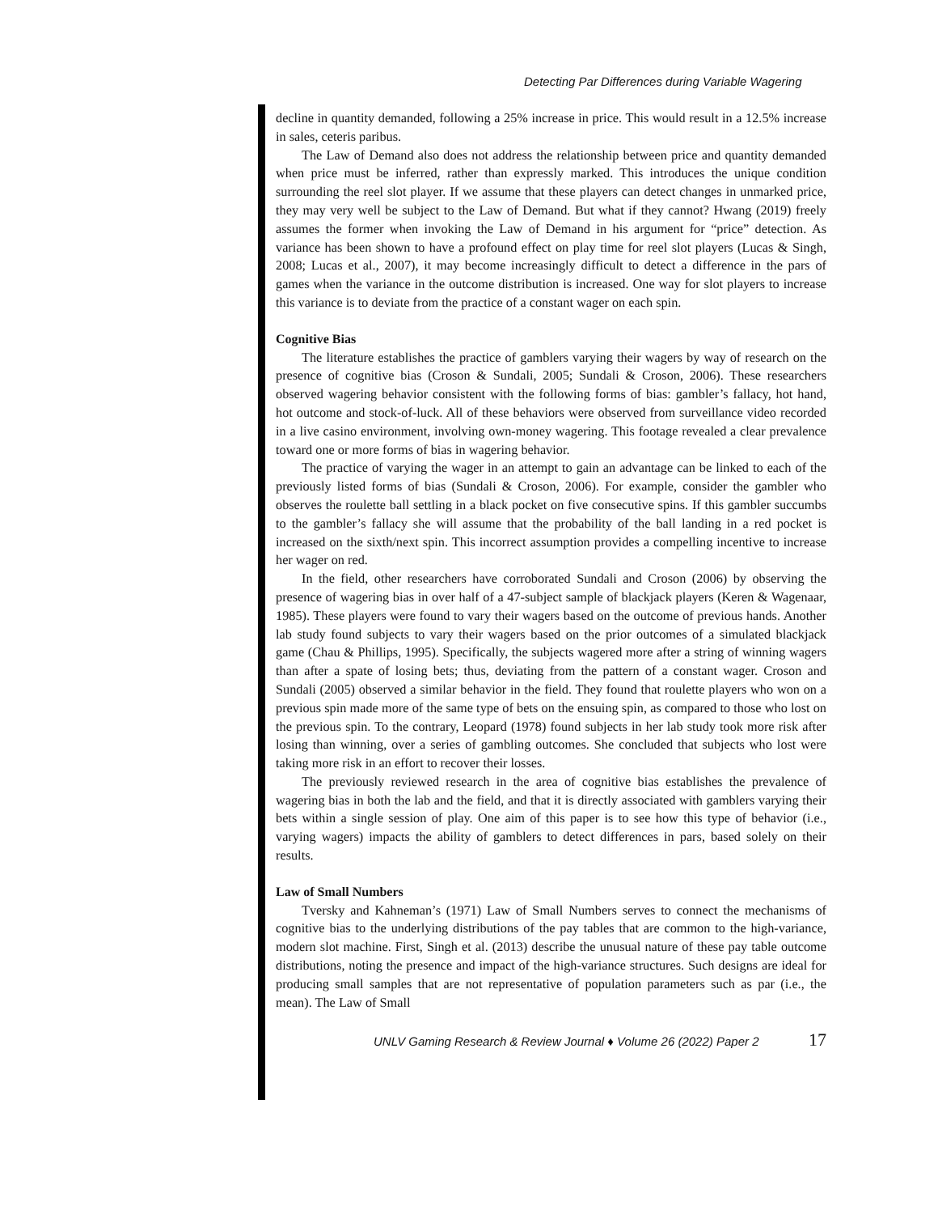Detecting Par Differences during Variable Wagering
decline in quantity demanded, following a 25% increase in price. This would result in a 12.5% increase in sales, ceteris paribus.
The Law of Demand also does not address the relationship between price and quantity demanded when price must be inferred, rather than expressly marked. This introduces the unique condition surrounding the reel slot player. If we assume that these players can detect changes in unmarked price, they may very well be subject to the Law of Demand. But what if they cannot? Hwang (2019) freely assumes the former when invoking the Law of Demand in his argument for “price” detection. As variance has been shown to have a profound effect on play time for reel slot players (Lucas & Singh, 2008; Lucas et al., 2007), it may become increasingly difficult to detect a difference in the pars of games when the variance in the outcome distribution is increased. One way for slot players to increase this variance is to deviate from the practice of a constant wager on each spin.
Cognitive Bias
The literature establishes the practice of gamblers varying their wagers by way of research on the presence of cognitive bias (Croson & Sundali, 2005; Sundali & Croson, 2006). These researchers observed wagering behavior consistent with the following forms of bias: gambler’s fallacy, hot hand, hot outcome and stock-of-luck. All of these behaviors were observed from surveillance video recorded in a live casino environment, involving own-money wagering. This footage revealed a clear prevalence toward one or more forms of bias in wagering behavior.
The practice of varying the wager in an attempt to gain an advantage can be linked to each of the previously listed forms of bias (Sundali & Croson, 2006). For example, consider the gambler who observes the roulette ball settling in a black pocket on five consecutive spins. If this gambler succumbs to the gambler’s fallacy she will assume that the probability of the ball landing in a red pocket is increased on the sixth/next spin. This incorrect assumption provides a compelling incentive to increase her wager on red.
In the field, other researchers have corroborated Sundali and Croson (2006) by observing the presence of wagering bias in over half of a 47-subject sample of blackjack players (Keren & Wagenaar, 1985). These players were found to vary their wagers based on the outcome of previous hands. Another lab study found subjects to vary their wagers based on the prior outcomes of a simulated blackjack game (Chau & Phillips, 1995). Specifically, the subjects wagered more after a string of winning wagers than after a spate of losing bets; thus, deviating from the pattern of a constant wager. Croson and Sundali (2005) observed a similar behavior in the field. They found that roulette players who won on a previous spin made more of the same type of bets on the ensuing spin, as compared to those who lost on the previous spin. To the contrary, Leopard (1978) found subjects in her lab study took more risk after losing than winning, over a series of gambling outcomes. She concluded that subjects who lost were taking more risk in an effort to recover their losses.
The previously reviewed research in the area of cognitive bias establishes the prevalence of wagering bias in both the lab and the field, and that it is directly associated with gamblers varying their bets within a single session of play. One aim of this paper is to see how this type of behavior (i.e., varying wagers) impacts the ability of gamblers to detect differences in pars, based solely on their results.
Law of Small Numbers
Tversky and Kahneman’s (1971) Law of Small Numbers serves to connect the mechanisms of cognitive bias to the underlying distributions of the pay tables that are common to the high-variance, modern slot machine. First, Singh et al. (2013) describe the unusual nature of these pay table outcome distributions, noting the presence and impact of the high-variance structures. Such designs are ideal for producing small samples that are not representative of population parameters such as par (i.e., the mean). The Law of Small
UNLV Gaming Research & Review Journal ♦ Volume 26 (2022) Paper 2 17